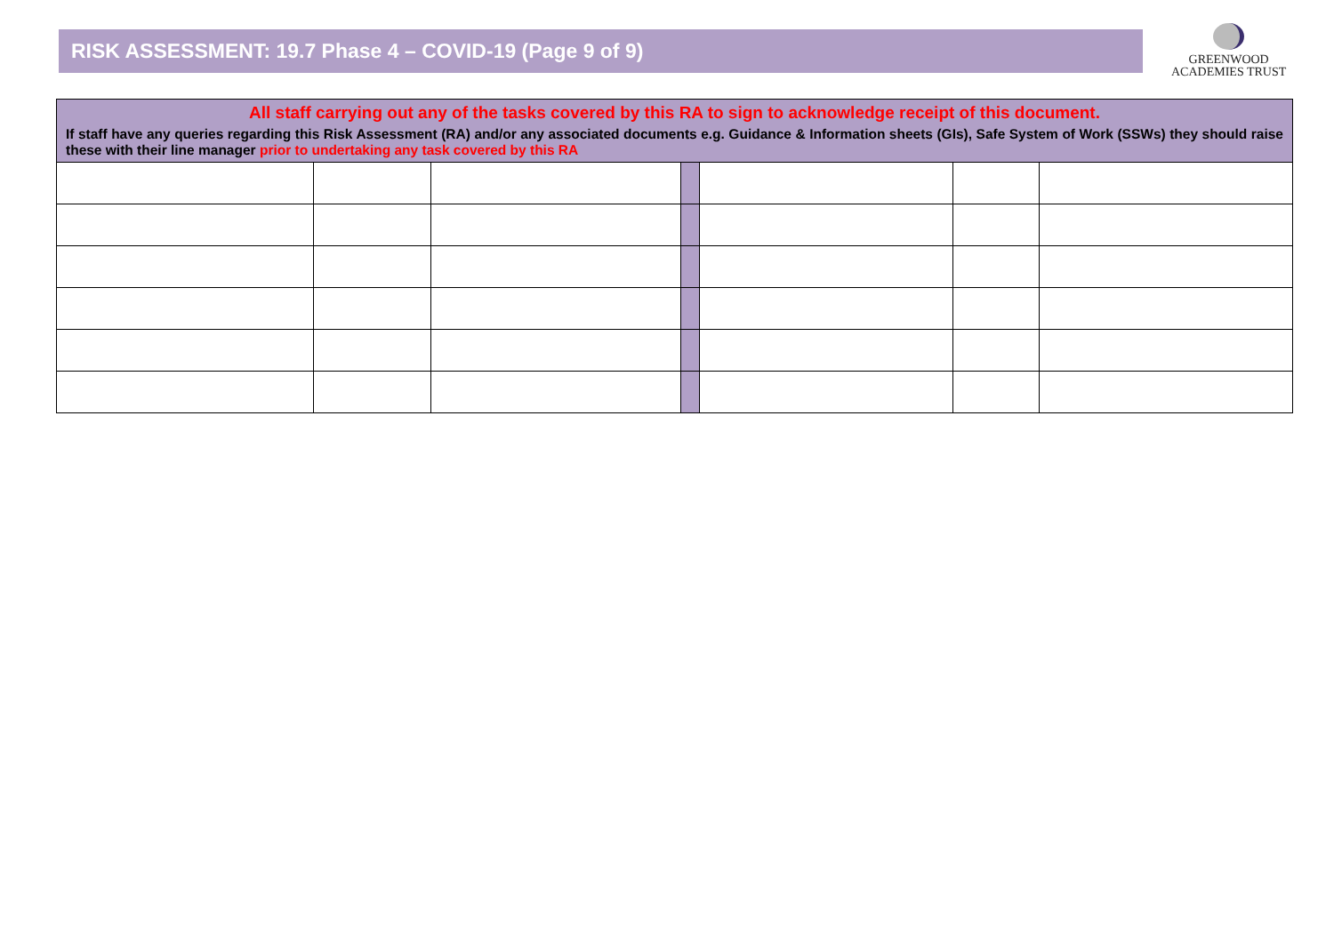RISK ASSESSMENT: 19.7 Phase 4 – COVID-19 (Page 9 of 9)
GREENWOOD
ACADEMIES TRUST
| All staff carrying out any of the tasks covered by this RA to sign to acknowledge receipt of this document. If staff have any queries regarding this Risk Assessment (RA) and/or any associated documents e.g. Guidance & Information sheets (GIs), Safe System of Work (SSWs) they should raise these with their line manager prior to undertaking any task covered by this RA | | | | | | |